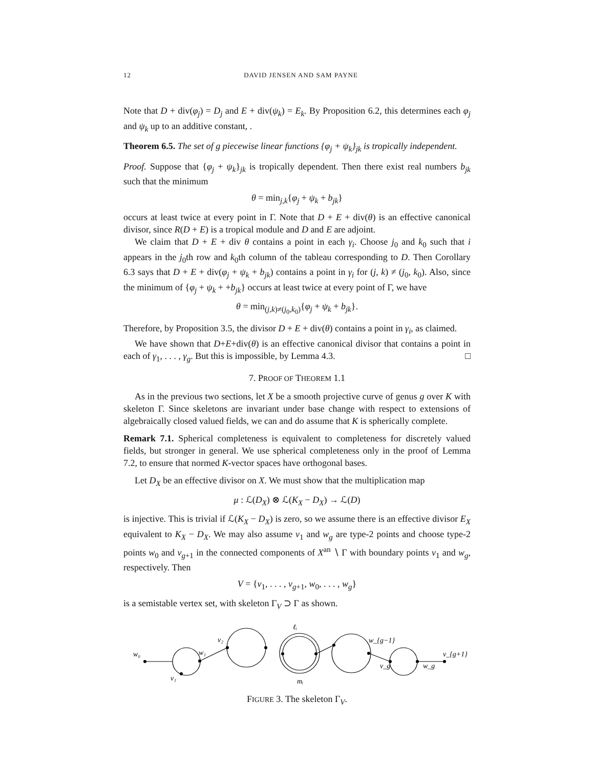12 DAVID JENSEN AND SAM PAYNE
Note that D + div(φ<sub>j</sub>) = D<sub>j</sub> and E + div(ψ<sub>k</sub>) = E<sub>k</sub>. By Proposition 6.2, this determines each φ<sub>j</sub> and ψ<sub>k</sub> up to an additive constant, .
Theorem 6.5. The set of g piecewise linear functions {φ<sub>j</sub> + ψ<sub>k</sub>}<sub>jk</sub> is tropically independent.
Proof. Suppose that {φ<sub>j</sub> + ψ<sub>k</sub>}<sub>jk</sub> is tropically dependent. Then there exist real numbers b<sub>jk</sub> such that the minimum
θ = min<sub>j,k</sub>{φ<sub>j</sub> + ψ<sub>k</sub> + b<sub>jk</sub>}
occurs at least twice at every point in Γ. Note that D + E + div(θ) is an effective canonical divisor, since R(D + E) is a tropical module and D and E are adjoint.
We claim that D + E + div θ contains a point in each γ<sub>i</sub>. Choose j<sub>0</sub> and k<sub>0</sub> such that i appears in the j<sub>0</sub>th row and k<sub>0</sub>th column of the tableau corresponding to D. Then Corollary 6.3 says that D + E + div(φ<sub>j</sub> + ψ<sub>k</sub> + b<sub>jk</sub>) contains a point in γ<sub>i</sub> for (j, k) ≠ (j<sub>0</sub>, k<sub>0</sub>). Also, since the minimum of {φ<sub>j</sub> + ψ<sub>k</sub> + +b<sub>jk</sub>} occurs at least twice at every point of Γ, we have
θ = min<sub>(j,k)≠(j<sub>0</sub>,k<sub>0</sub>)</sub>{φ<sub>j</sub> + ψ<sub>k</sub> + b<sub>jk</sub>}.
Therefore, by Proposition 3.5, the divisor D + E + div(θ) contains a point in γ<sub>i</sub>, as claimed.
We have shown that D+E+div(θ) is an effective canonical divisor that contains a point in each of γ<sub>1</sub>, . . . , γ<sub>g</sub>. But this is impossible, by Lemma 4.3. □
7. PROOF OF THEOREM 1.1
As in the previous two sections, let X be a smooth projective curve of genus g over K with skeleton Γ. Since skeletons are invariant under base change with respect to extensions of algebraically closed valued fields, we can and do assume that K is spherically complete.
Remark 7.1. Spherical completeness is equivalent to completeness for discretely valued fields, but stronger in general. We use spherical completeness only in the proof of Lemma 7.2, to ensure that normed K-vector spaces have orthogonal bases.
Let D<sub>X</sub> be an effective divisor on X. We must show that the multiplication map
μ : ℒ(D<sub>X</sub>) ⊗ ℒ(K<sub>X</sub> − D<sub>X</sub>) → ℒ(D)
is injective. This is trivial if ℒ(K<sub>X</sub> − D<sub>X</sub>) is zero, so we assume there is an effective divisor E<sub>X</sub> equivalent to K<sub>X</sub> − D<sub>X</sub>. We may also assume v<sub>1</sub> and w<sub>g</sub> are type-2 points and choose type-2 points w<sub>0</sub> and v<sub>g+1</sub> in the connected components of X<sup>an</sup> ∖ Γ with boundary points v<sub>1</sub> and w<sub>g</sub>, respectively. Then
V = {v<sub>1</sub>, . . . , v<sub>g+1</sub>, w<sub>0</sub>, . . . , w<sub>g</sub>}
is a semistable vertex set, with skeleton Γ<sub>V</sub> ⊃ Γ as shown.
w₀
v₁
w₁
v₂
ℓᵢ
w_{g−1}
v_g
w_g
v_{g+1}
mᵢ
FIGURE 3. The skeleton Γ<sub>V</sub>.